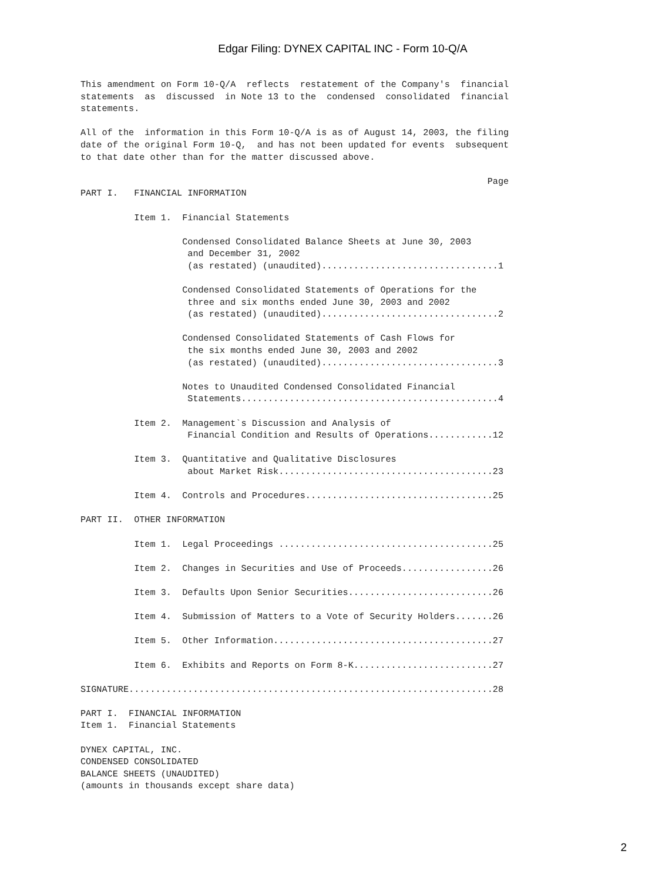Edgar Filing: DYNEX CAPITAL INC - Form 10-Q/A
This amendment on Form 10-Q/A  reflects  restatement of the Company's  financial
statements  as  discussed  in Note 13 to the  condensed  consolidated  financial
statements.

All of the  information in this Form 10-Q/A is as of August 14, 2003, the filing
date of the original Form 10-Q,  and has not been updated for events  subsequent
to that date other than for the matter discussed above.

                                                                            Page
PART I.   FINANCIAL INFORMATION

          Item 1.  Financial Statements

                   Condensed Consolidated Balance Sheets at June 30, 2003
                    and December 31, 2002
                    (as restated) (unaudited).................................1

                   Condensed Consolidated Statements of Operations for the
                    three and six months ended June 30, 2003 and 2002
                    (as restated) (unaudited).................................2

                   Condensed Consolidated Statements of Cash Flows for
                    the six months ended June 30, 2003 and 2002
                    (as restated) (unaudited).................................3

                   Notes to Unaudited Condensed Consolidated Financial
                    Statements................................................4

          Item 2.  Management`s Discussion and Analysis of
                    Financial Condition and Results of Operations............12

          Item 3.  Quantitative and Qualitative Disclosures
                    about Market Risk........................................23

          Item 4.  Controls and Procedures...................................25

PART II.  OTHER INFORMATION

          Item 1.  Legal Proceedings ........................................25

          Item 2.  Changes in Securities and Use of Proceeds.................26

          Item 3.  Defaults Upon Senior Securities...........................26

          Item 4.  Submission of Matters to a Vote of Security Holders.......26

          Item 5.  Other Information.........................................27

          Item 6.  Exhibits and Reports on Form 8-K..........................27

SIGNATURE....................................................................28

PART I.  FINANCIAL INFORMATION
Item 1.  Financial Statements

DYNEX CAPITAL, INC.
CONDENSED CONSOLIDATED
BALANCE SHEETS (UNAUDITED)
(amounts in thousands except share data)
2